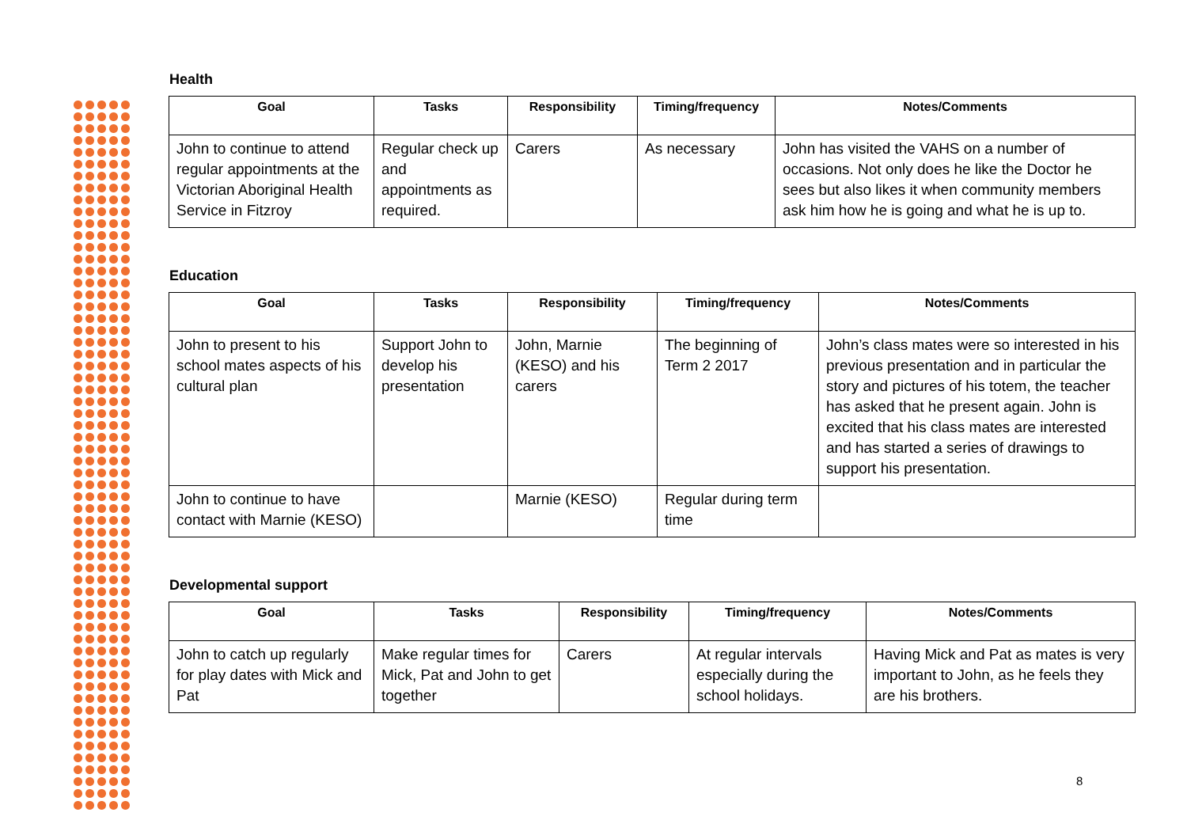Health
| Goal | Tasks | Responsibility | Timing/frequency | Notes/Comments |
| --- | --- | --- | --- | --- |
| John to continue to attend regular appointments at the Victorian Aboriginal Health Service in Fitzroy | Regular check up and appointments as required. | Carers | As necessary | John has visited the VAHS on a number of occasions. Not only does he like the Doctor he sees but also likes it when community members ask him how he is going and what he is up to. |
Education
| Goal | Tasks | Responsibility | Timing/frequency | Notes/Comments |
| --- | --- | --- | --- | --- |
| John to present to his school mates aspects of his cultural plan | Support John to develop his presentation | John, Marnie (KESO) and his carers | The beginning of Term 2 2017 | John’s class mates were so interested in his previous presentation and in particular the story and pictures of his totem, the teacher has asked that he present again. John is excited that his class mates are interested and has started a series of drawings to support his presentation. |
| John to continue to have contact with Marnie (KESO) | | Marnie (KESO) | Regular during term time | |
Developmental support
| Goal | Tasks | Responsibility | Timing/frequency | Notes/Comments |
| --- | --- | --- | --- | --- |
| John to catch up regularly for play dates with Mick and Pat | Make regular times for Mick, Pat and John to get together | Carers | At regular intervals especially during the school holidays. | Having Mick and Pat as mates is very important to John, as he feels they are his brothers. |
8